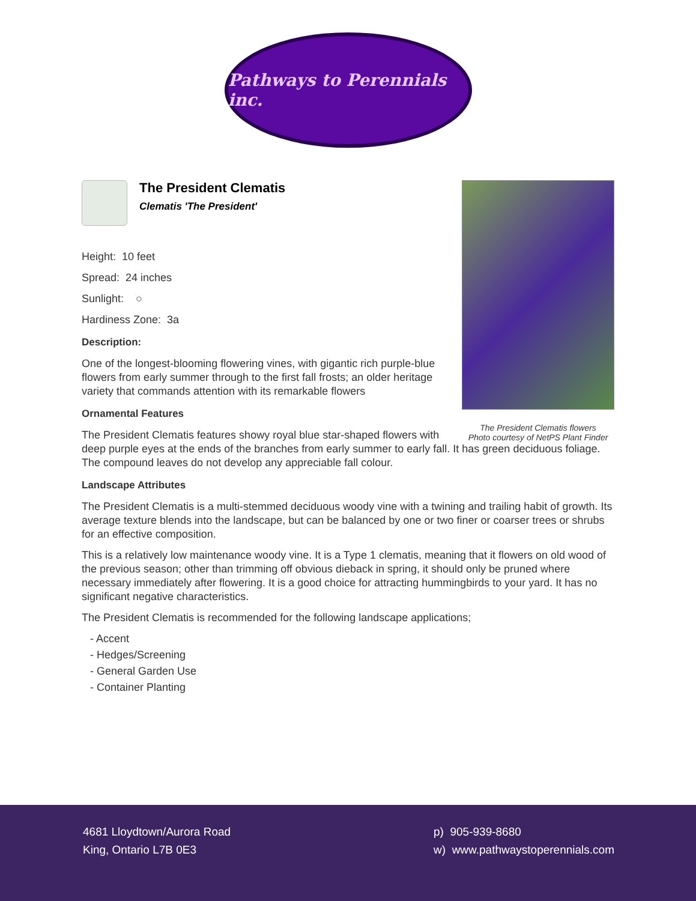Pathways to Perennials inc.
The President Clematis flowers
Photo courtesy of NetPS Plant Finder
The President Clematis
Clematis 'The President'
Height: 10 feet
Spread: 24 inches
Sunlight: ○
Hardiness Zone: 3a
Description:
One of the longest-blooming flowering vines, with gigantic rich purple-blue flowers from early summer through to the first fall frosts; an older heritage variety that commands attention with its remarkable flowers
Ornamental Features
The President Clematis features showy royal blue star-shaped flowers with deep purple eyes at the ends of the branches from early summer to early fall. It has green deciduous foliage. The compound leaves do not develop any appreciable fall colour.
Landscape Attributes
The President Clematis is a multi-stemmed deciduous woody vine with a twining and trailing habit of growth. Its average texture blends into the landscape, but can be balanced by one or two finer or coarser trees or shrubs for an effective composition.
This is a relatively low maintenance woody vine. It is a Type 1 clematis, meaning that it flowers on old wood of the previous season; other than trimming off obvious dieback in spring, it should only be pruned where necessary immediately after flowering. It is a good choice for attracting hummingbirds to your yard. It has no significant negative characteristics.
The President Clematis is recommended for the following landscape applications;
- Accent
- Hedges/Screening
- General Garden Use
- Container Planting
4681 Lloydtown/Aurora Road
King, Ontario L7B 0E3
p) 905-939-8680
w) www.pathwaystoperennials.com